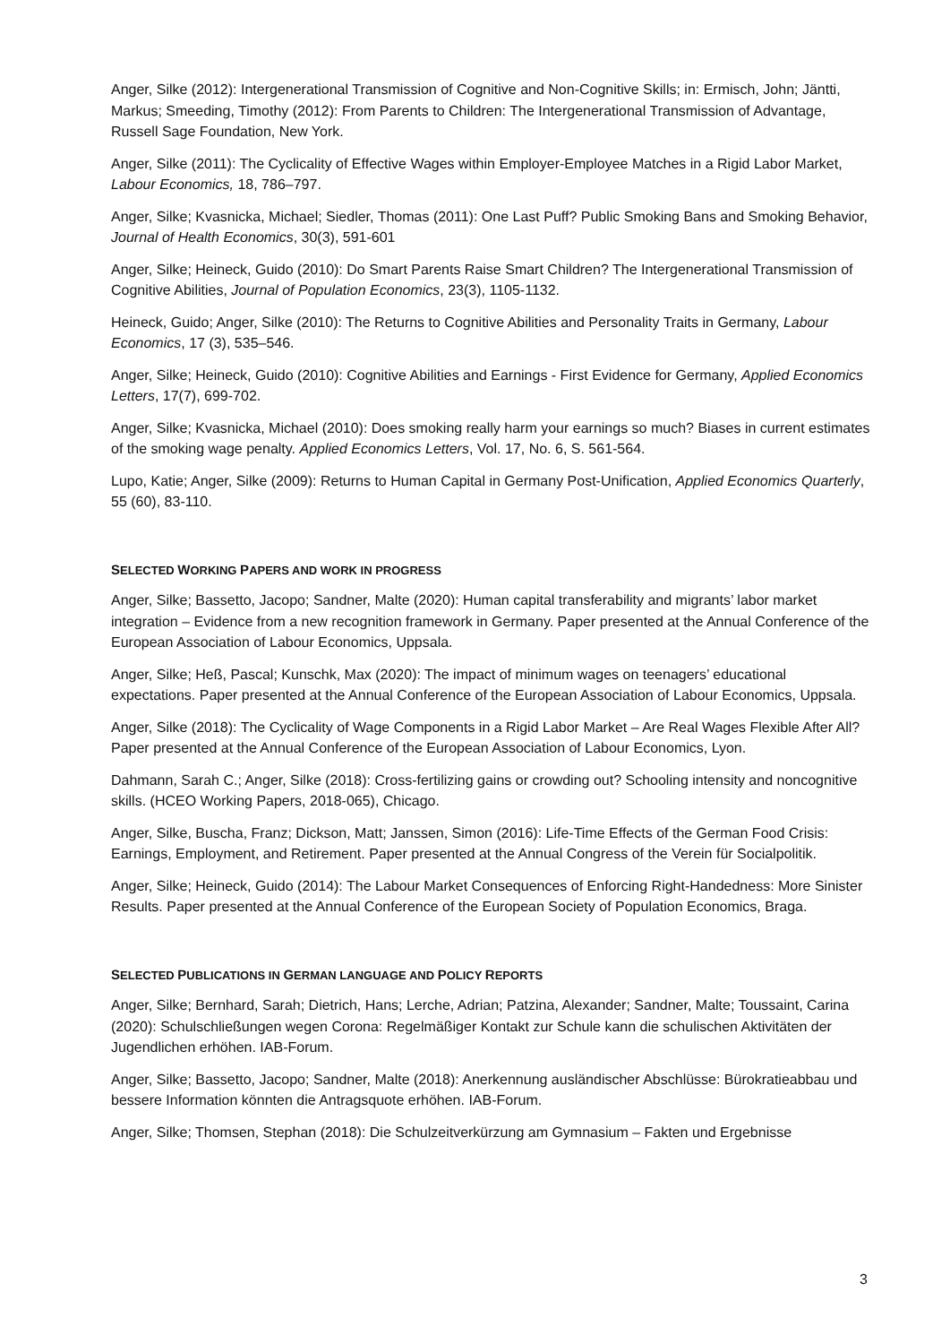Anger, Silke (2012): Intergenerational Transmission of Cognitive and Non-Cognitive Skills; in: Ermisch, John; Jäntti, Markus; Smeeding, Timothy (2012): From Parents to Children: The Intergenerational Transmission of Advantage, Russell Sage Foundation, New York.
Anger, Silke (2011): The Cyclicality of Effective Wages within Employer-Employee Matches in a Rigid Labor Market, Labour Economics, 18, 786–797.
Anger, Silke; Kvasnicka, Michael; Siedler, Thomas (2011): One Last Puff? Public Smoking Bans and Smoking Behavior, Journal of Health Economics, 30(3), 591-601
Anger, Silke; Heineck, Guido (2010): Do Smart Parents Raise Smart Children? The Intergenerational Transmission of Cognitive Abilities, Journal of Population Economics, 23(3), 1105-1132.
Heineck, Guido; Anger, Silke (2010): The Returns to Cognitive Abilities and Personality Traits in Germany, Labour Economics, 17 (3), 535–546.
Anger, Silke; Heineck, Guido (2010): Cognitive Abilities and Earnings - First Evidence for Germany, Applied Economics Letters, 17(7), 699-702.
Anger, Silke; Kvasnicka, Michael (2010): Does smoking really harm your earnings so much? Biases in current estimates of the smoking wage penalty. Applied Economics Letters, Vol. 17, No. 6, S. 561-564.
Lupo, Katie; Anger, Silke (2009): Returns to Human Capital in Germany Post-Unification, Applied Economics Quarterly, 55 (60), 83-110.
SELECTED WORKING PAPERS AND WORK IN PROGRESS
Anger, Silke; Bassetto, Jacopo; Sandner, Malte (2020): Human capital transferability and migrants’ labor market integration – Evidence from a new recognition framework in Germany. Paper presented at the Annual Conference of the European Association of Labour Economics, Uppsala.
Anger, Silke; Heß, Pascal; Kunschk, Max (2020): The impact of minimum wages on teenagers’ educational expectations. Paper presented at the Annual Conference of the European Association of Labour Economics, Uppsala.
Anger, Silke (2018): The Cyclicality of Wage Components in a Rigid Labor Market – Are Real Wages Flexible After All? Paper presented at the Annual Conference of the European Association of Labour Economics, Lyon.
Dahmann, Sarah C.; Anger, Silke (2018): Cross-fertilizing gains or crowding out? Schooling intensity and noncognitive skills. (HCEO Working Papers, 2018-065), Chicago.
Anger, Silke, Buscha, Franz; Dickson, Matt; Janssen, Simon (2016): Life-Time Effects of the German Food Crisis: Earnings, Employment, and Retirement. Paper presented at the Annual Congress of the Verein für Socialpolitik.
Anger, Silke; Heineck, Guido (2014): The Labour Market Consequences of Enforcing Right-Handedness: More Sinister Results. Paper presented at the Annual Conference of the European Society of Population Economics, Braga.
SELECTED PUBLICATIONS IN GERMAN LANGUAGE AND POLICY REPORTS
Anger, Silke; Bernhard, Sarah; Dietrich, Hans; Lerche, Adrian; Patzina, Alexander; Sandner, Malte; Toussaint, Carina (2020): Schulschließungen wegen Corona: Regelmäßiger Kontakt zur Schule kann die schulischen Aktivitäten der Jugendlichen erhöhen. IAB-Forum.
Anger, Silke; Bassetto, Jacopo; Sandner, Malte (2018): Anerkennung ausländischer Abschlüsse: Bürokratieabbau und bessere Information könnten die Antragsquote erhöhen. IAB-Forum.
Anger, Silke; Thomsen, Stephan (2018): Die Schulzeitverkürzung am Gymnasium – Fakten und Ergebnisse
3